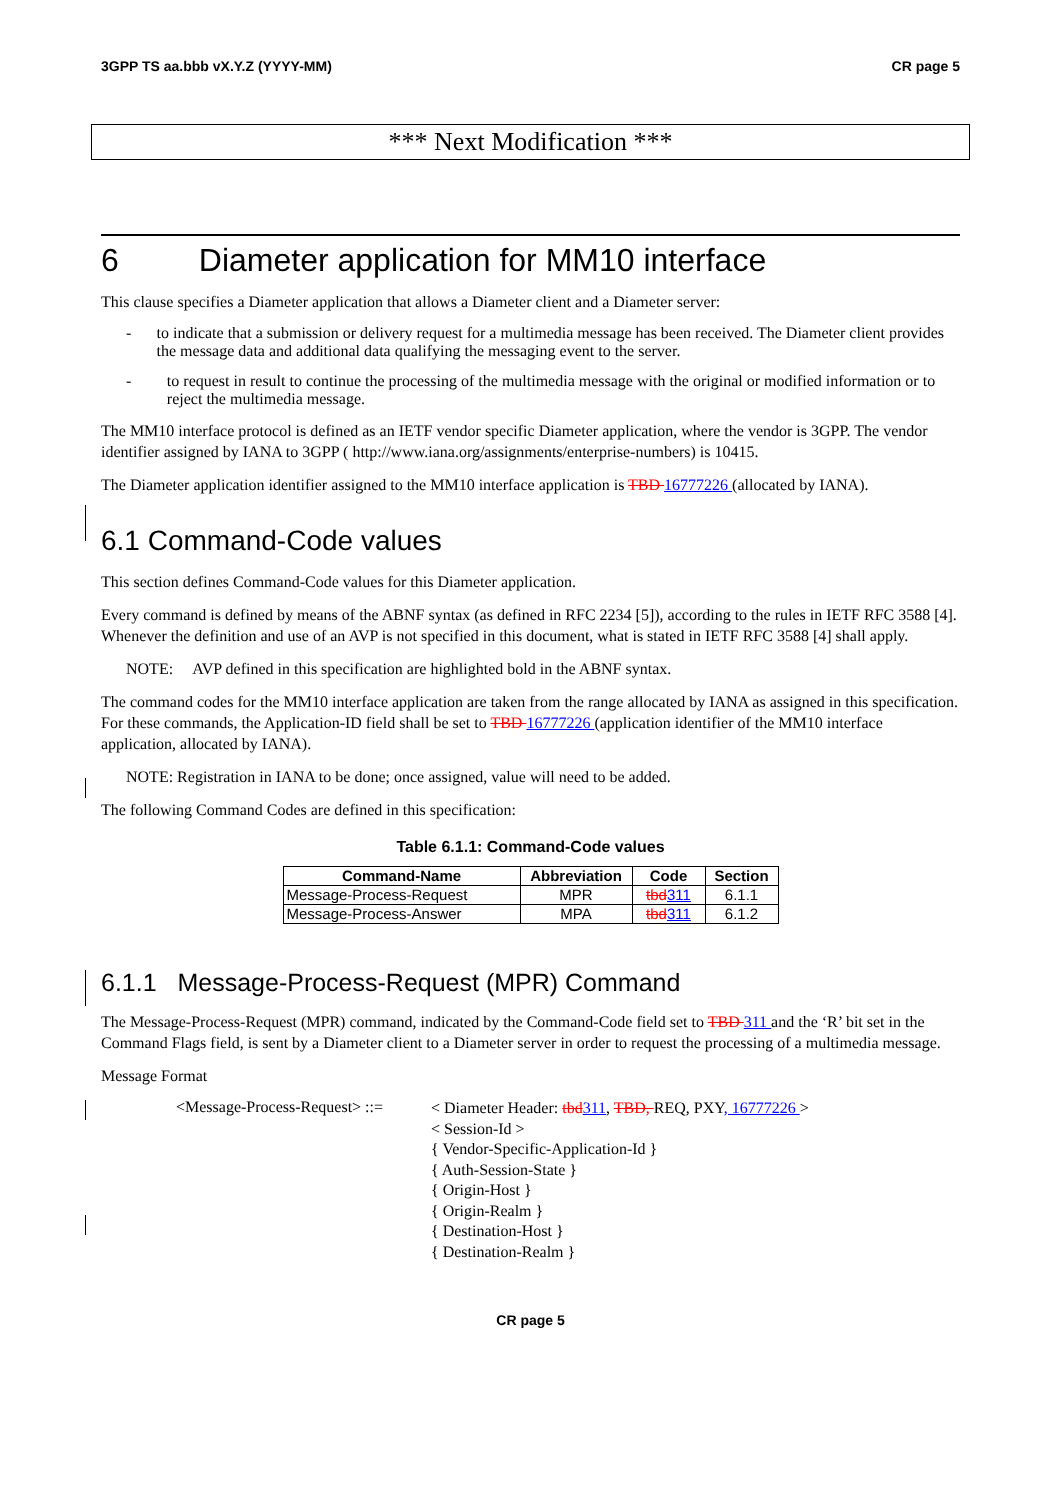3GPP TS aa.bbb vX.Y.Z (YYYY-MM) CR page 5
*** Next Modification ***
6 Diameter application for MM10 interface
This clause specifies a Diameter application that allows a Diameter client and a Diameter server:
- to indicate that a submission or delivery request for a multimedia message has been received. The Diameter client provides the message data and additional data qualifying the messaging event to the server.
- to request in result to continue the processing of the multimedia message with the original or modified information or to reject the multimedia message.
The MM10 interface protocol is defined as an IETF vendor specific Diameter application, where the vendor is 3GPP. The vendor identifier assigned by IANA to 3GPP ( http://www.iana.org/assignments/enterprise-numbers) is 10415.
The Diameter application identifier assigned to the MM10 interface application is TBD 16777226 (allocated by IANA).
6.1 Command-Code values
This section defines Command-Code values for this Diameter application.
Every command is defined by means of the ABNF syntax (as defined in RFC 2234 [5]), according to the rules in IETF RFC 3588 [4]. Whenever the definition and use of an AVP is not specified in this document, what is stated in IETF RFC 3588 [4] shall apply.
NOTE: AVP defined in this specification are highlighted bold in the ABNF syntax.
The command codes for the MM10 interface application are taken from the range allocated by IANA as assigned in this specification. For these commands, the Application-ID field shall be set to TBD 16777226 (application identifier of the MM10 interface application, allocated by IANA).
NOTE: Registration in IANA to be done; once assigned, value will need to be added.
The following Command Codes are defined in this specification:
Table 6.1.1: Command-Code values
| Command-Name | Abbreviation | Code | Section |
| --- | --- | --- | --- |
| Message-Process-Request | MPR | tbd 311 | 6.1.1 |
| Message-Process-Answer | MPA | tbd 311 | 6.1.2 |
6.1.1 Message-Process-Request (MPR) Command
The Message-Process-Request (MPR) command, indicated by the Command-Code field set to TBD 311 and the ‘R’ bit set in the Command Flags field, is sent by a Diameter client to a Diameter server in order to request the processing of a multimedia message.
Message Format
<Message-Process-Request> ::=
< Diameter Header: tbd311, TBD, REQ, PXY, 16777226 >
< Session-Id >
{ Vendor-Specific-Application-Id }
{ Auth-Session-State }
{ Origin-Host }
{ Origin-Realm }
{ Destination-Host }
{ Destination-Realm }
CR page 5